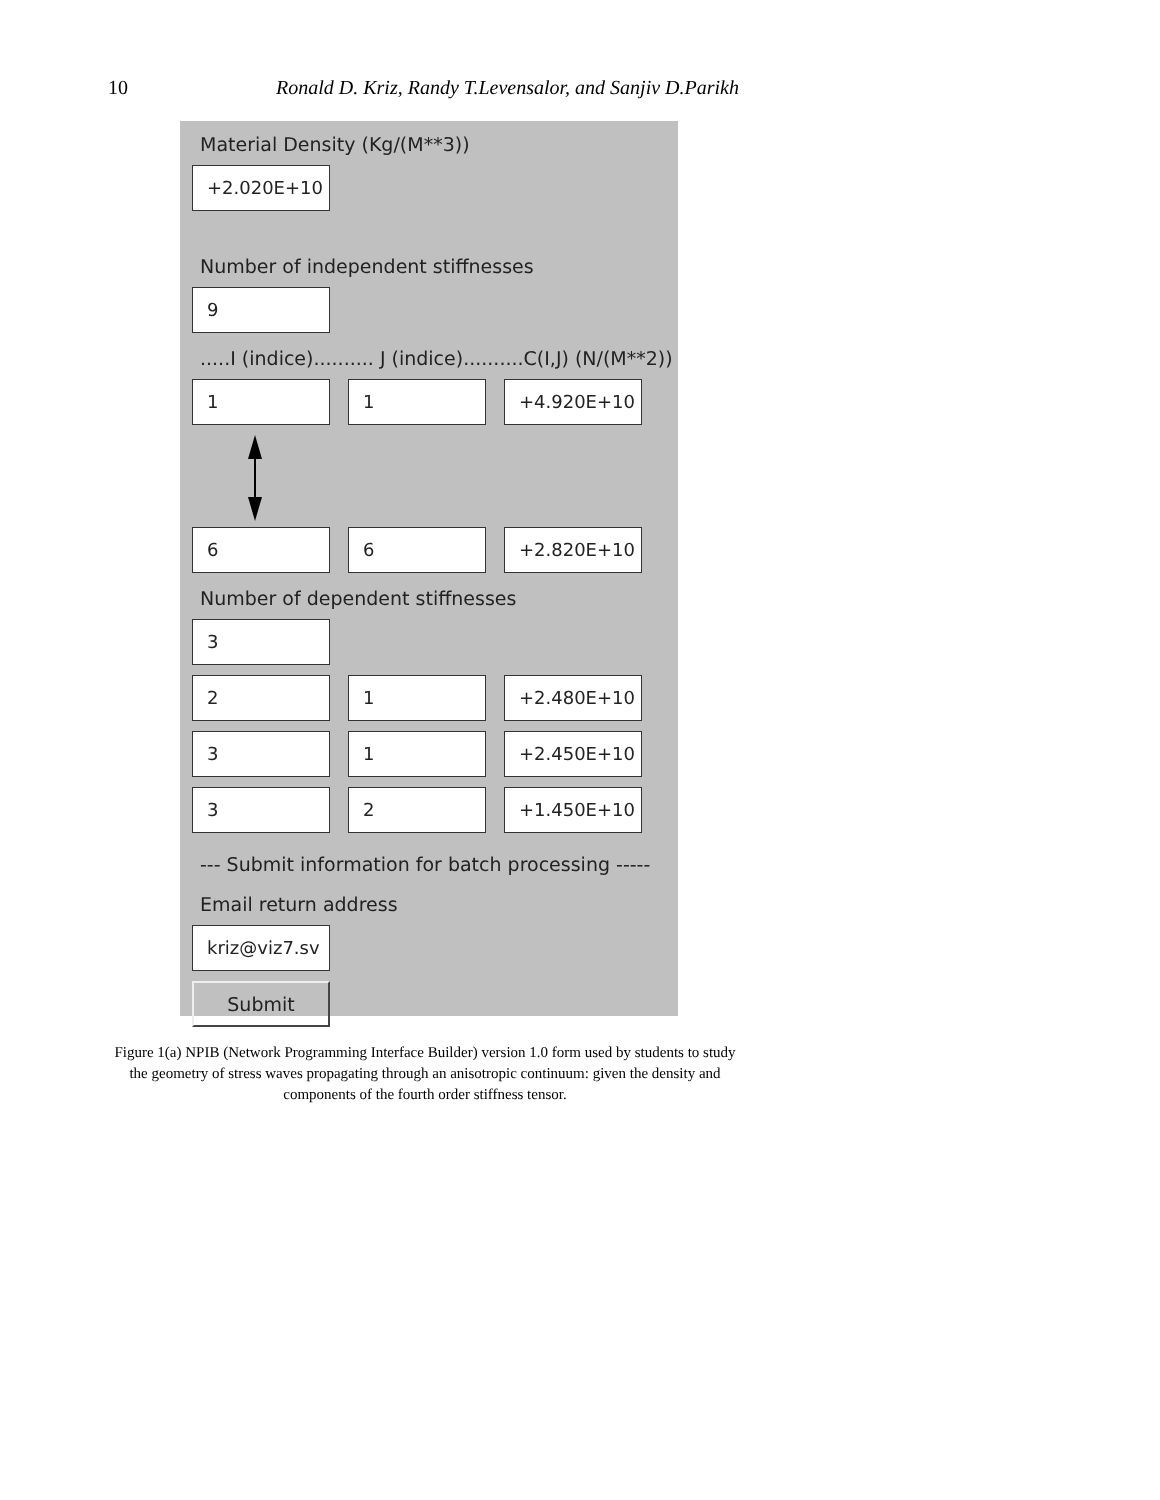10 Ronald D. Kriz, Randy T.Levensalor, and Sanjiv D.Parikh
Material Density (Kg/(M**3))
+2.020E+10
Number of independent stiffnesses
9
.....I (indice).......... J (indice)..........C(I,J) (N/(M**2))
1 1 +4.920E+10
6 6 +2.820E+10
Number of dependent stiffnesses
3
2 1 +2.480E+10
3 1 +2.450E+10
3 2 +1.450E+10
--- Submit information for batch processing -----
Email return address
kriz@viz7.sv
Submit
Figure 1(a) NPIB (Network Programming Interface Builder) version 1.0 form used by students to study the geometry of stress waves propagating through an anisotropic continuum: given the density and components of the fourth order stiffness tensor.